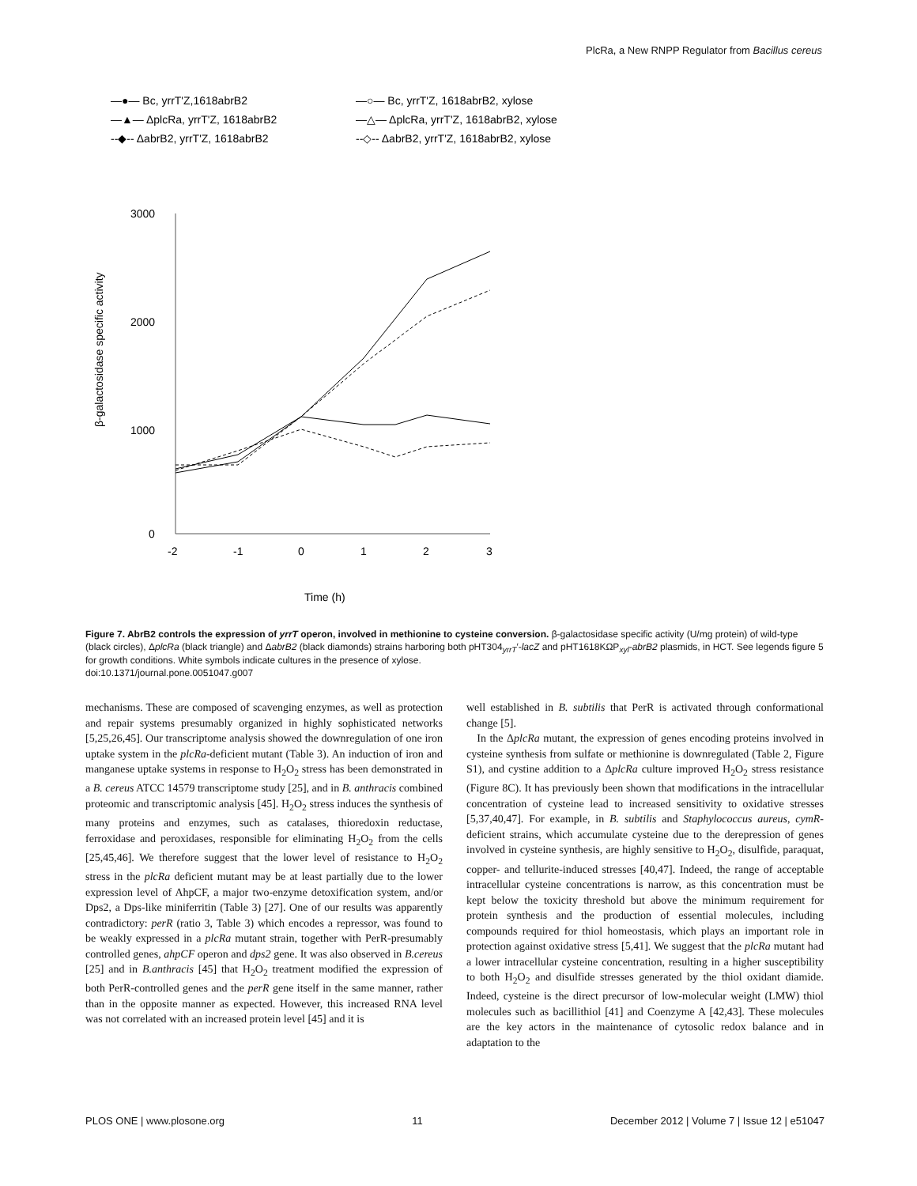PlcRa, a New RNPP Regulator from Bacillus cereus
—●— Bc, yrrT'Z,1618abrB2
—▲— ΔplcRa, yrrT'Z, 1618abrB2
--◆-- ΔabrB2, yrrT'Z, 1618abrB2
—○— Bc, yrrT'Z, 1618abrB2, xylose
—△— ΔplcRa, yrrT'Z, 1618abrB2, xylose
--◇-- ΔabrB2, yrrT'Z, 1618abrB2, xylose
3000
2000
1000
0
-2
-1
0
1
2
3
Time (h)
β-galactosidase specific activity
Figure 7. AbrB2 controls the expression of yrrT operon, involved in methionine to cysteine conversion. β-galactosidase specific activity (U/mg protein) of wild-type (black circles), ΔplcRa (black triangle) and ΔabrB2 (black diamonds) strains harboring both pHT304<sub>yrrT</sub>′-lacZ and pHT1618KΩP<sub>xyl</sub>-abrB2 plasmids, in HCT. See legends figure 5 for growth conditions. White symbols indicate cultures in the presence of xylose.
doi:10.1371/journal.pone.0051047.g007
mechanisms. These are composed of scavenging enzymes, as well as protection and repair systems presumably organized in highly sophisticated networks [5,25,26,45]. Our transcriptome analysis showed the downregulation of one iron uptake system in the plcRa-deficient mutant (Table 3). An induction of iron and manganese uptake systems in response to H<sub>2</sub>O<sub>2</sub> stress has been demonstrated in a B. cereus ATCC 14579 transcriptome study [25], and in B. anthracis combined proteomic and transcriptomic analysis [45]. H<sub>2</sub>O<sub>2</sub> stress induces the synthesis of many proteins and enzymes, such as catalases, thioredoxin reductase, ferroxidase and peroxidases, responsible for eliminating H<sub>2</sub>O<sub>2</sub> from the cells [25,45,46]. We therefore suggest that the lower level of resistance to H<sub>2</sub>O<sub>2</sub> stress in the plcRa deficient mutant may be at least partially due to the lower expression level of AhpCF, a major two-enzyme detoxification system, and/or Dps2, a Dps-like miniferritin (Table 3) [27]. One of our results was apparently contradictory: perR (ratio 3, Table 3) which encodes a repressor, was found to be weakly expressed in a plcRa mutant strain, together with PerR-presumably controlled genes, ahpCF operon and dps2 gene. It was also observed in B.cereus [25] and in B.anthracis [45] that H<sub>2</sub>O<sub>2</sub> treatment modified the expression of both PerR-controlled genes and the perR gene itself in the same manner, rather than in the opposite manner as expected. However, this increased RNA level was not correlated with an increased protein level [45] and it is
well established in B. subtilis that PerR is activated through conformational change [5].
In the ΔplcRa mutant, the expression of genes encoding proteins involved in cysteine synthesis from sulfate or methionine is downregulated (Table 2, Figure S1), and cystine addition to a ΔplcRa culture improved H<sub>2</sub>O<sub>2</sub> stress resistance (Figure 8C). It has previously been shown that modifications in the intracellular concentration of cysteine lead to increased sensitivity to oxidative stresses [5,37,40,47]. For example, in B. subtilis and Staphylococcus aureus, cymR-deficient strains, which accumulate cysteine due to the derepression of genes involved in cysteine synthesis, are highly sensitive to H<sub>2</sub>O<sub>2</sub>, disulfide, paraquat, copper- and tellurite-induced stresses [40,47]. Indeed, the range of acceptable intracellular cysteine concentrations is narrow, as this concentration must be kept below the toxicity threshold but above the minimum requirement for protein synthesis and the production of essential molecules, including compounds required for thiol homeostasis, which plays an important role in protection against oxidative stress [5,41]. We suggest that the plcRa mutant had a lower intracellular cysteine concentration, resulting in a higher susceptibility to both H<sub>2</sub>O<sub>2</sub> and disulfide stresses generated by the thiol oxidant diamide. Indeed, cysteine is the direct precursor of low-molecular weight (LMW) thiol molecules such as bacillithiol [41] and Coenzyme A [42,43]. These molecules are the key actors in the maintenance of cytosolic redox balance and in adaptation to the
PLOS ONE | www.plosone.org 11 December 2012 | Volume 7 | Issue 12 | e51047